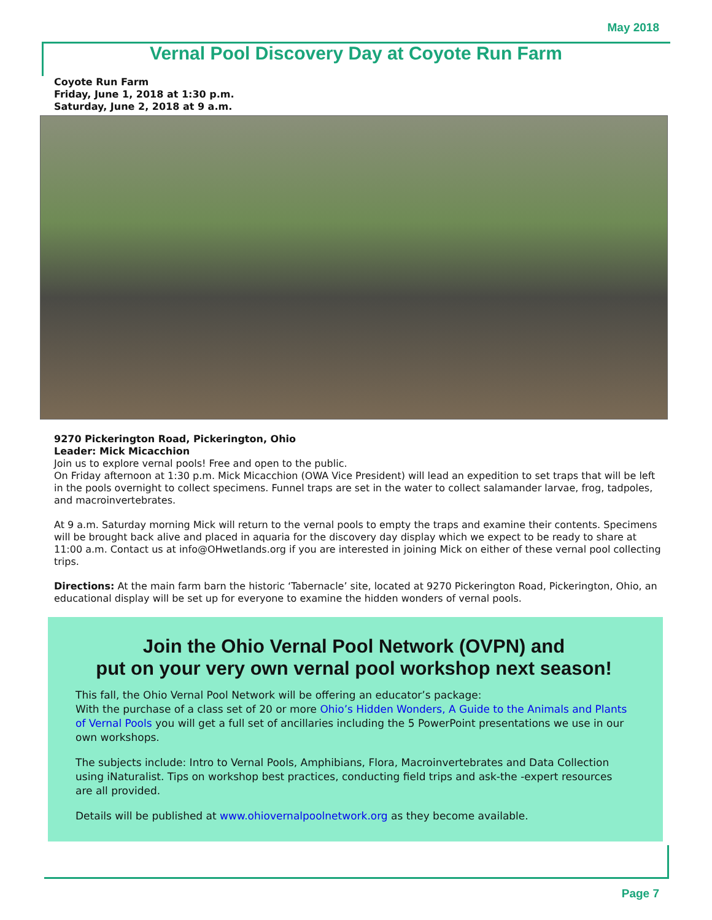May 2018
Vernal Pool Discovery Day at Coyote Run Farm
Coyote Run Farm
Friday, June 1, 2018 at 1:30 p.m.
Saturday, June 2, 2018 at 9 a.m.
9270 Pickerington Road, Pickerington, Ohio
Leader: Mick Micacchion
Join us to explore vernal pools! Free and open to the public.
On Friday afternoon at 1:30 p.m. Mick Micacchion (OWA Vice President) will lead an expedition to set traps that will be left in the pools overnight to collect specimens. Funnel traps are set in the water to collect salamander larvae, frog, tadpoles, and macroinvertebrates.
At 9 a.m. Saturday morning Mick will return to the vernal pools to empty the traps and examine their contents. Specimens will be brought back alive and placed in aquaria for the discovery day display which we expect to be ready to share at 11:00 a.m. Contact us at info@OHwetlands.org if you are interested in joining Mick on either of these vernal pool collecting trips.
Directions: At the main farm barn the historic ‘Tabernacle’ site, located at 9270 Pickerington Road, Pickerington, Ohio, an educational display will be set up for everyone to examine the hidden wonders of vernal pools.
Join the Ohio Vernal Pool Network (OVPN) and
put on your very own vernal pool workshop next season!
This fall, the Ohio Vernal Pool Network will be offering an educator’s package:
With the purchase of a class set of 20 or more Ohio’s Hidden Wonders, A Guide to the Animals and Plants of Vernal Pools you will get a full set of ancillaries including the 5 PowerPoint presentations we use in our own workshops.
The subjects include: Intro to Vernal Pools, Amphibians, Flora, Macroinvertebrates and Data Collection using iNaturalist. Tips on workshop best practices, conducting field trips and ask-the -expert resources are all provided.
Details will be published at www.ohiovernalpoolnetwork.org as they become available.
Page 7